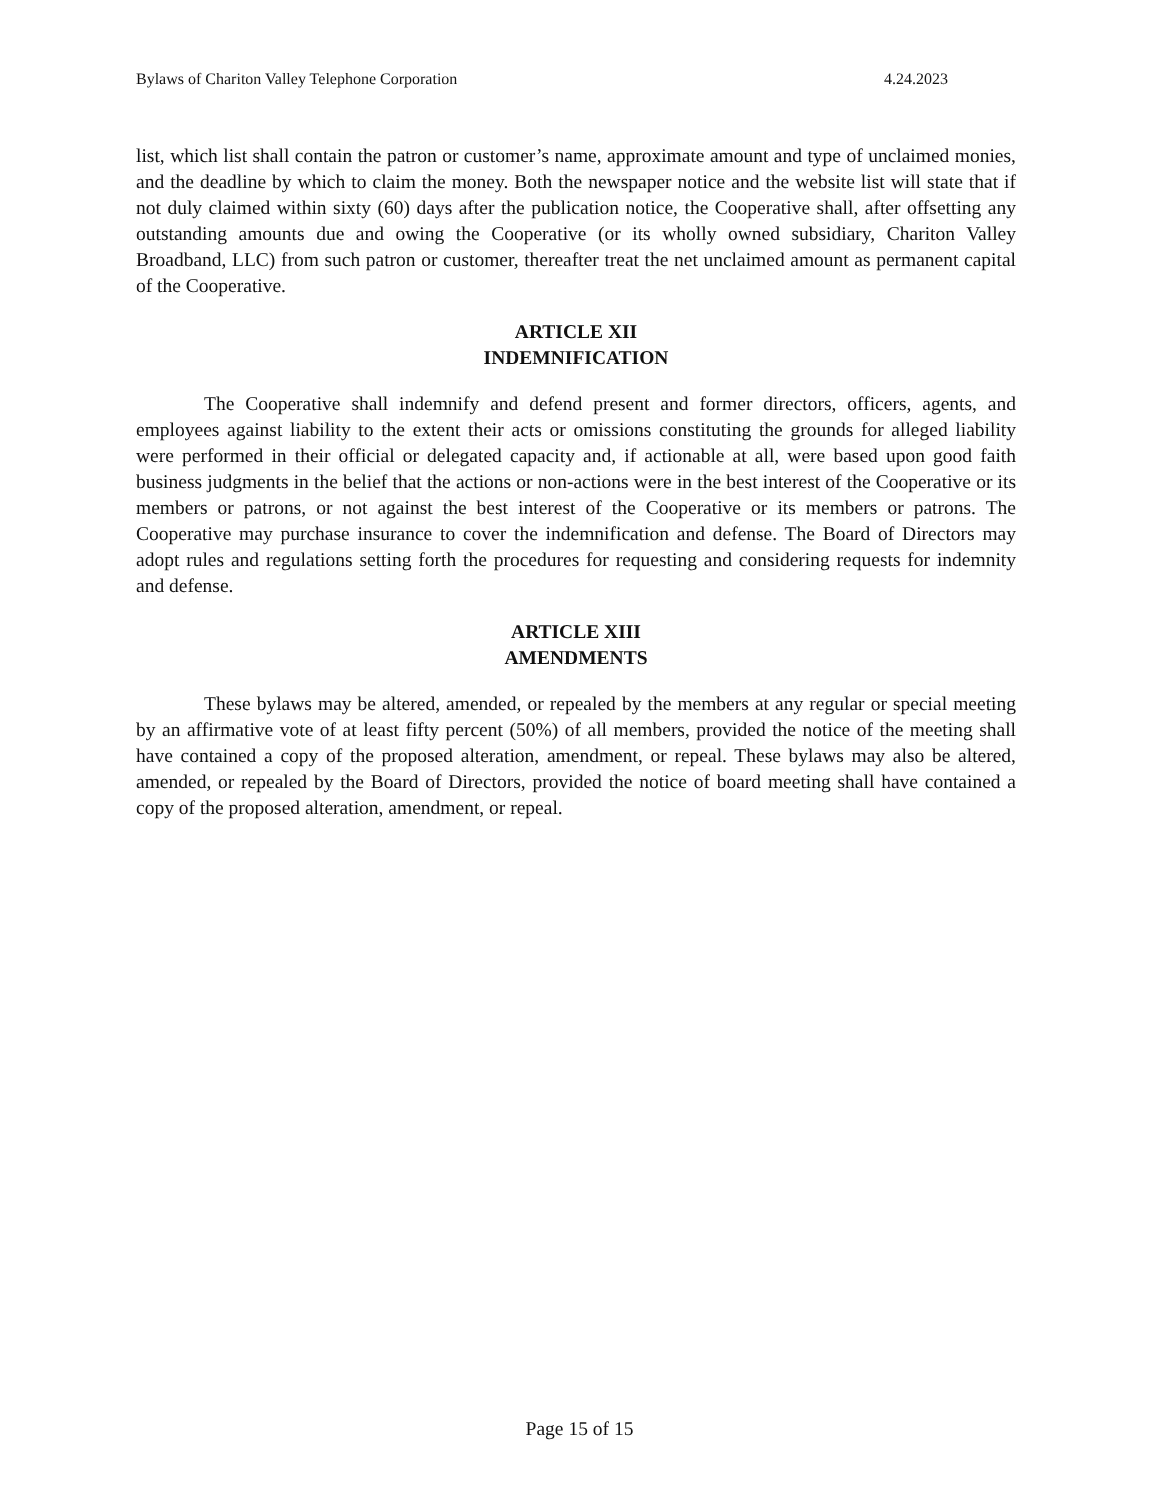Bylaws of Chariton Valley Telephone Corporation 4.24.2023
list, which list shall contain the patron or customer’s name, approximate amount and type of unclaimed monies, and the deadline by which to claim the money. Both the newspaper notice and the website list will state that if not duly claimed within sixty (60) days after the publication notice, the Cooperative shall, after offsetting any outstanding amounts due and owing the Cooperative (or its wholly owned subsidiary, Chariton Valley Broadband, LLC) from such patron or customer, thereafter treat the net unclaimed amount as permanent capital of the Cooperative.
ARTICLE XII
INDEMNIFICATION
The Cooperative shall indemnify and defend present and former directors, officers, agents, and employees against liability to the extent their acts or omissions constituting the grounds for alleged liability were performed in their official or delegated capacity and, if actionable at all, were based upon good faith business judgments in the belief that the actions or non-actions were in the best interest of the Cooperative or its members or patrons, or not against the best interest of the Cooperative or its members or patrons. The Cooperative may purchase insurance to cover the indemnification and defense. The Board of Directors may adopt rules and regulations setting forth the procedures for requesting and considering requests for indemnity and defense.
ARTICLE XIII
AMENDMENTS
These bylaws may be altered, amended, or repealed by the members at any regular or special meeting by an affirmative vote of at least fifty percent (50%) of all members, provided the notice of the meeting shall have contained a copy of the proposed alteration, amendment, or repeal. These bylaws may also be altered, amended, or repealed by the Board of Directors, provided the notice of board meeting shall have contained a copy of the proposed alteration, amendment, or repeal.
Page 15 of 15